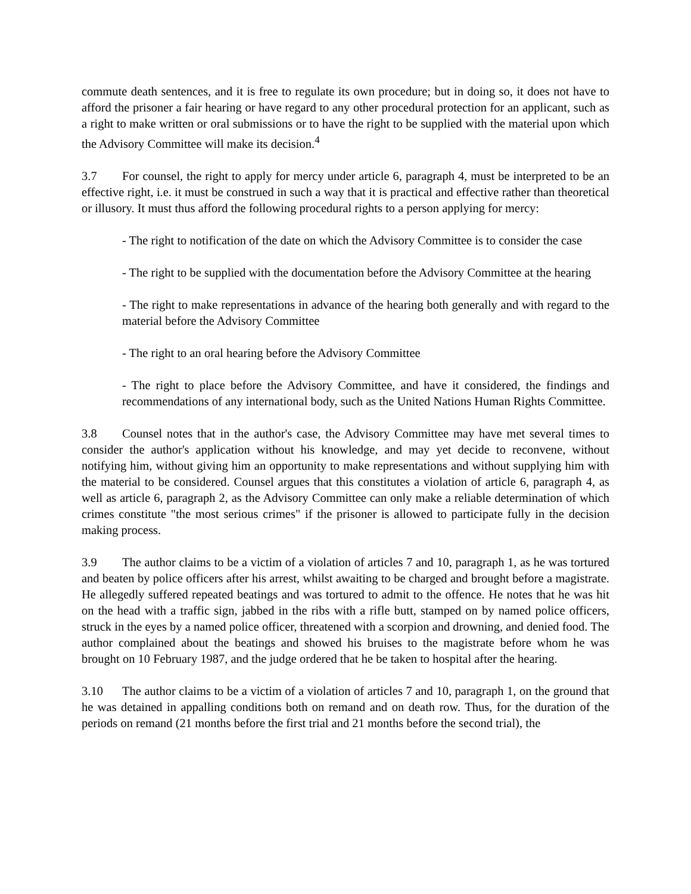commute death sentences, and it is free to regulate its own procedure; but in doing so, it does not have to afford the prisoner a fair hearing or have regard to any other procedural protection for an applicant, such as a right to make written or oral submissions or to have the right to be supplied with the material upon which the Advisory Committee will make its decision.<sup>4</sup>
3.7 For counsel, the right to apply for mercy under article 6, paragraph 4, must be interpreted to be an effective right, i.e. it must be construed in such a way that it is practical and effective rather than theoretical or illusory. It must thus afford the following procedural rights to a person applying for mercy:
- The right to notification of the date on which the Advisory Committee is to consider the case
- The right to be supplied with the documentation before the Advisory Committee at the hearing
- The right to make representations in advance of the hearing both generally and with regard to the material before the Advisory Committee
- The right to an oral hearing before the Advisory Committee
- The right to place before the Advisory Committee, and have it considered, the findings and recommendations of any international body, such as the United Nations Human Rights Committee.
3.8 Counsel notes that in the author's case, the Advisory Committee may have met several times to consider the author's application without his knowledge, and may yet decide to reconvene, without notifying him, without giving him an opportunity to make representations and without supplying him with the material to be considered. Counsel argues that this constitutes a violation of article 6, paragraph 4, as well as article 6, paragraph 2, as the Advisory Committee can only make a reliable determination of which crimes constitute "the most serious crimes" if the prisoner is allowed to participate fully in the decision making process.
3.9 The author claims to be a victim of a violation of articles 7 and 10, paragraph 1, as he was tortured and beaten by police officers after his arrest, whilst awaiting to be charged and brought before a magistrate. He allegedly suffered repeated beatings and was tortured to admit to the offence. He notes that he was hit on the head with a traffic sign, jabbed in the ribs with a rifle butt, stamped on by named police officers, struck in the eyes by a named police officer, threatened with a scorpion and drowning, and denied food. The author complained about the beatings and showed his bruises to the magistrate before whom he was brought on 10 February 1987, and the judge ordered that he be taken to hospital after the hearing.
3.10 The author claims to be a victim of a violation of articles 7 and 10, paragraph 1, on the ground that he was detained in appalling conditions both on remand and on death row. Thus, for the duration of the periods on remand (21 months before the first trial and 21 months before the second trial), the